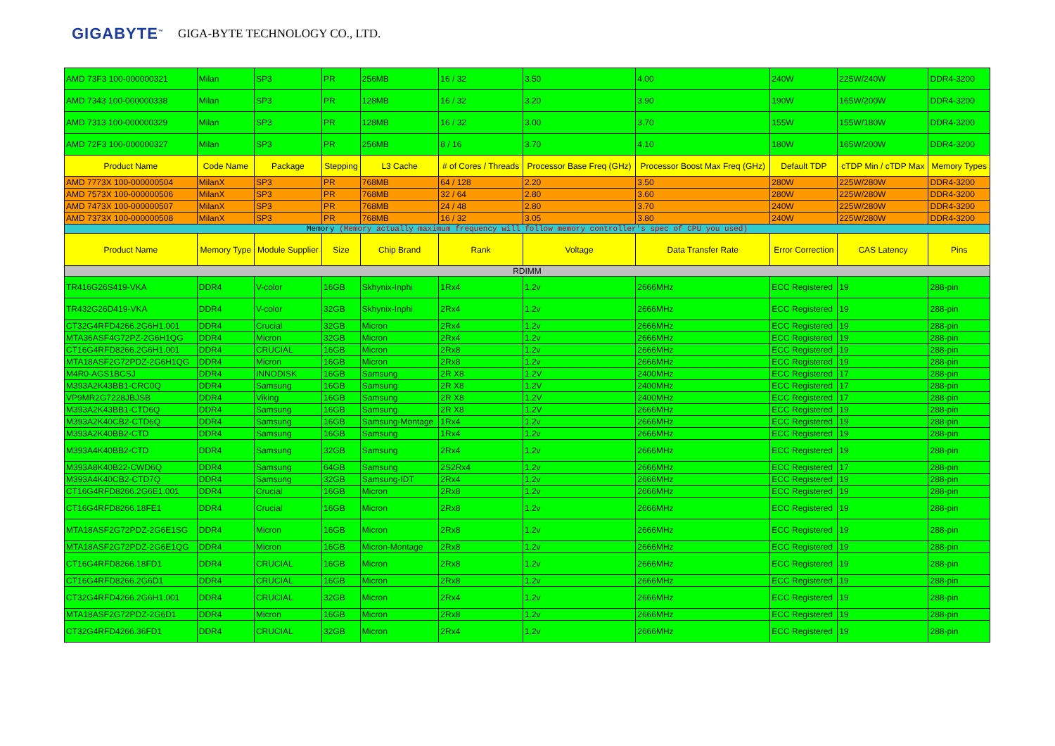GIGABYTE<sup>™</sup> GIGA-BYTE TECHNOLOGY CO., LTD.
| AMD 73F3 100-000000321 | Milan | SP3 | PR | 256MB | 16 / 32 | 3.50 | 4.00 | 240W | 225W/240W | DDR4-3200 |
| AMD 7343 100-000000338 | Milan | SP3 | PR | 128MB | 16 / 32 | 3.20 | 3.90 | 190W | 165W/200W | DDR4-3200 |
| AMD 7313 100-000000329 | Milan | SP3 | PR | 128MB | 16 / 32 | 3.00 | 3.70 | 155W | 155W/180W | DDR4-3200 |
| AMD 72F3 100-000000327 | Milan | SP3 | PR | 256MB | 8 / 16 | 3.70 | 4.10 | 180W | 165W/200W | DDR4-3200 |
| Product Name | Code Name | Package | Stepping | L3 Cache | # of Cores / Threads | Processor Base Freq (GHz) | Processor Boost Max Freq (GHz) | Default TDP | cTDP Min / cTDP Max | Memory Types |
| AMD 7773X 100-000000504 | MilanX | SP3 | PR | 768MB | 64 / 128 | 2.20 | 3.50 | 280W | 225W/280W | DDR4-3200 |
| AMD 7573X 100-000000506 | MilanX | SP3 | PR | 768MB | 32 / 64 | 2.80 | 3.60 | 280W | 225W/280W | DDR4-3200 |
| AMD 7473X 100-000000507 | MilanX | SP3 | PR | 768MB | 24 / 48 | 2.80 | 3.70 | 240W | 225W/280W | DDR4-3200 |
| AMD 7373X 100-000000508 | MilanX | SP3 | PR | 768MB | 16 / 32 | 3.05 | 3.80 | 240W | 225W/280W | DDR4-3200 |
| Memory (Memory actually maximum frequency will follow memory controller's spec of CPU you used) | | | | | | | | | | |
| Product Name | Memory Type | Module Supplier | Size | Chip Brand | Rank | Voltage | Data Transfer Rate | Error Correction | CAS Latency | Pins |
| RDIMM | | | | | | | | | | |
| TR416G26S419-VKA | DDR4 | V-color | 16GB | Skhynix-Inphi | 1Rx4 | 1.2v | 2666MHz | ECC Registered | 19 | 288-pin |
| TR432G26D419-VKA | DDR4 | V-color | 32GB | Skhynix-Inphi | 2Rx4 | 1.2v | 2666MHz | ECC Registered | 19 | 288-pin |
| CT32G4RFD4266.2G6H1.001 | DDR4 | Crucial | 32GB | Micron | 2Rx4 | 1.2v | 2666MHz | ECC Registered | 19 | 288-pin |
| MTA36ASF4G72PZ-2G6H1QG | DDR4 | Micron | 32GB | Micron | 2Rx4 | 1.2v | 2666MHz | ECC Registered | 19 | 288-pin |
| CT16G4RFD8266.2G6H1.001 | DDR4 | CRUCIAL | 16GB | Micron | 2Rx8 | 1.2v | 2666MHz | ECC Registered | 19 | 288-pin |
| MTA18ASF2G72PDZ-2G6H1QG | DDR4 | Micron | 16GB | Micron | 2Rx8 | 1.2v | 2666MHz | ECC Registered | 19 | 288-pin |
| M4R0-AGS1BCSJ | DDR4 | INNODISK | 16GB | Samsung | 2R X8 | 1.2V | 2400MHz | ECC Registered | 17 | 288-pin |
| M393A2K43BB1-CRC0Q | DDR4 | Samsung | 16GB | Samsung | 2R X8 | 1.2V | 2400MHz | ECC Registered | 17 | 288-pin |
| VP9MR2G7228JBJSB | DDR4 | Viking | 16GB | Samsung | 2R X8 | 1.2V | 2400MHz | ECC Registered | 17 | 288-pin |
| M393A2K43BB1-CTD6Q | DDR4 | Samsung | 16GB | Samsung | 2R X8 | 1.2V | 2666MHz | ECC Registered | 19 | 288-pin |
| M393A2K40CB2-CTD6Q | DDR4 | Samsung | 16GB | Samsung-Montage | 1Rx4 | 1.2v | 2666MHz | ECC Registered | 19 | 288-pin |
| M393A2K40BB2-CTD | DDR4 | Samsung | 16GB | Samsung | 1Rx4 | 1.2v | 2666MHz | ECC Registered | 19 | 288-pin |
| M393A4K40BB2-CTD | DDR4 | Samsung | 32GB | Samsung | 2Rx4 | 1.2v | 2666MHz | ECC Registered | 19 | 288-pin |
| M393A8K40B22-CWD6Q | DDR4 | Samsung | 64GB | Samsung | 2S2Rx4 | 1.2v | 2666MHz | ECC Registered | 17 | 288-pin |
| M393A4K40CB2-CTD7Q | DDR4 | Samsung | 32GB | Samsung-IDT | 2Rx4 | 1.2v | 2666MHz | ECC Registered | 19 | 288-pin |
| CT16G4RFD8266.2G6E1.001 | DDR4 | Crucial | 16GB | Micron | 2Rx8 | 1.2v | 2666MHz | ECC Registered | 19 | 288-pin |
| CT16G4RFD8266.18FE1 | DDR4 | Crucial | 16GB | Micron | 2Rx8 | 1.2v | 2666MHz | ECC Registered | 19 | 288-pin |
| MTA18ASF2G72PDZ-2G6E1SG | DDR4 | Micron | 16GB | Micron | 2Rx8 | 1.2v | 2666MHz | ECC Registered | 19 | 288-pin |
| MTA18ASF2G72PDZ-2G6E1QG | DDR4 | Micron | 16GB | Micron-Montage | 2Rx8 | 1.2v | 2666MHz | ECC Registered | 19 | 288-pin |
| CT16G4RFD8266.18FD1 | DDR4 | CRUCIAL | 16GB | Micron | 2Rx8 | 1.2v | 2666MHz | ECC Registered | 19 | 288-pin |
| CT16G4RFD8266.2G6D1 | DDR4 | CRUCIAL | 16GB | Micron | 2Rx8 | 1.2v | 2666MHz | ECC Registered | 19 | 288-pin |
| CT32G4RFD4266.2G6H1.001 | DDR4 | CRUCIAL | 32GB | Micron | 2Rx4 | 1.2v | 2666MHz | ECC Registered | 19 | 288-pin |
| MTA18ASF2G72PDZ-2G6D1 | DDR4 | Micron | 16GB | Micron | 2Rx8 | 1.2v | 2666MHz | ECC Registered | 19 | 288-pin |
| CT32G4RFD4266.36FD1 | DDR4 | CRUCIAL | 32GB | Micron | 2Rx4 | 1.2v | 2666MHz | ECC Registered | 19 | 288-pin |